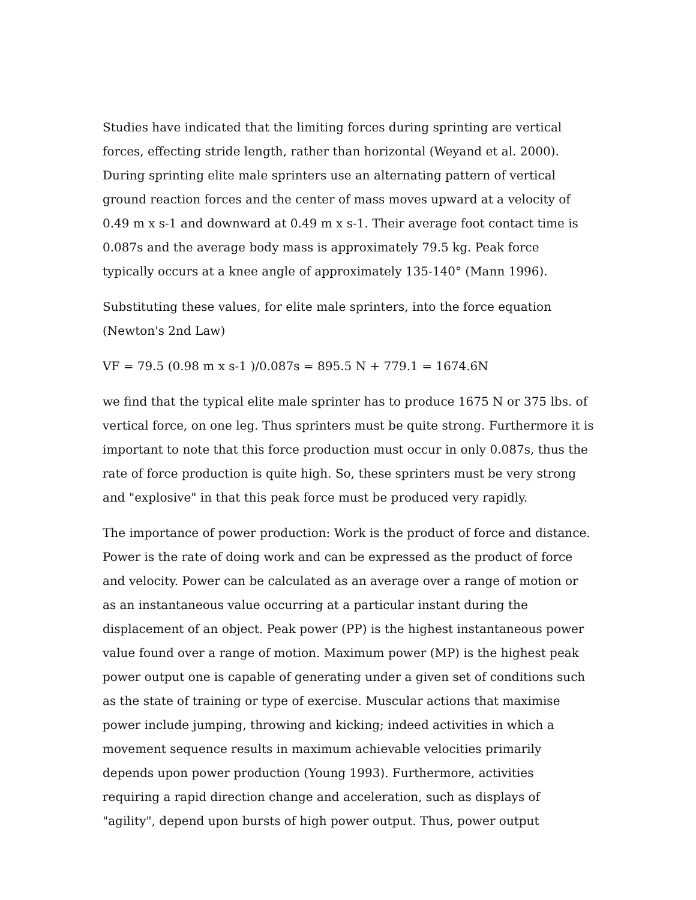Studies have indicated that the limiting forces during sprinting are vertical forces, effecting stride length, rather than horizontal (Weyand et al. 2000). During sprinting elite male sprinters use an alternating pattern of vertical ground reaction forces and the center of mass moves upward at a velocity of 0.49 m x s-1 and downward at 0.49 m x s-1. Their average foot contact time is 0.087s and the average body mass is approximately 79.5 kg. Peak force typically occurs at a knee angle of approximately 135-140° (Mann 1996).
Substituting these values, for elite male sprinters, into the force equation (Newton's 2nd Law)
VF = 79.5 (0.98 m x s-1 )/0.087s = 895.5 N + 779.1 = 1674.6N
we find that the typical elite male sprinter has to produce 1675 N or 375 lbs. of vertical force, on one leg. Thus sprinters must be quite strong. Furthermore it is important to note that this force production must occur in only 0.087s, thus the rate of force production is quite high. So, these sprinters must be very strong and "explosive" in that this peak force must be produced very rapidly.
The importance of power production: Work is the product of force and distance. Power is the rate of doing work and can be expressed as the product of force and velocity. Power can be calculated as an average over a range of motion or as an instantaneous value occurring at a particular instant during the displacement of an object. Peak power (PP) is the highest instantaneous power value found over a range of motion. Maximum power (MP) is the highest peak power output one is capable of generating under a given set of conditions such as the state of training or type of exercise. Muscular actions that maximise power include jumping, throwing and kicking; indeed activities in which a movement sequence results in maximum achievable velocities primarily depends upon power production (Young 1993). Furthermore, activities requiring a rapid direction change and acceleration, such as displays of "agility", depend upon bursts of high power output. Thus, power output